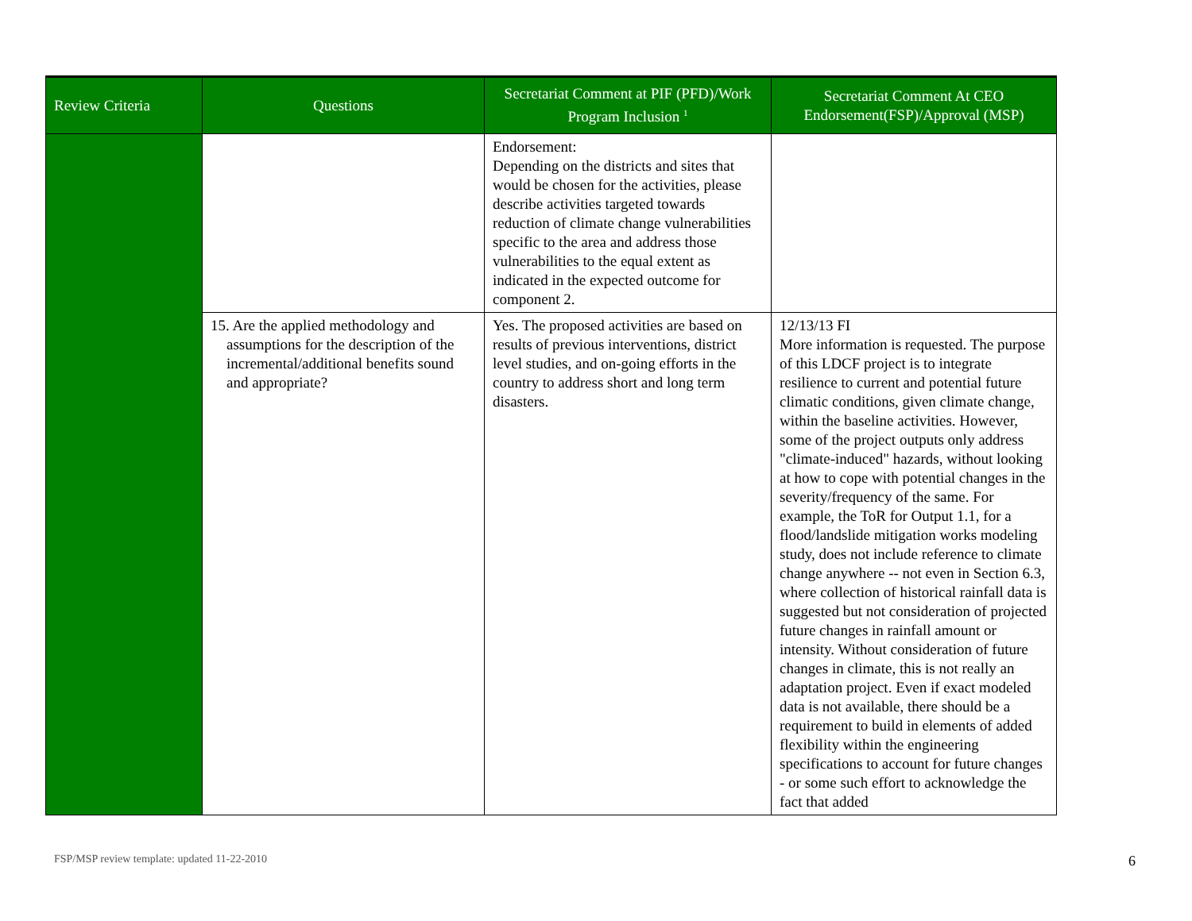| Review Criteria | Questions | Secretariat Comment at PIF (PFD)/Work Program Inclusion <sup>1</sup> | Secretariat Comment At CEO Endorsement(FSP)/Approval (MSP) |
| --- | --- | --- | --- |
| | | Endorsement: Depending on the districts and sites that would be chosen for the activities, please describe activities targeted towards reduction of climate change vulnerabilities specific to the area and address those vulnerabilities to the equal extent as indicated in the expected outcome for component 2. | |
| | 15. Are the applied methodology and assumptions for the description of the incremental/additional benefits sound and appropriate? | Yes. The proposed activities are based on results of previous interventions, district level studies, and on-going efforts in the country to address short and long term disasters. | 12/13/13 FI More information is requested. The purpose of this LDCF project is to integrate resilience to current and potential future climatic conditions, given climate change, within the baseline activities. However, some of the project outputs only address "climate-induced" hazards, without looking at how to cope with potential changes in the severity/frequency of the same. For example, the ToR for Output 1.1, for a flood/landslide mitigation works modeling study, does not include reference to climate change anywhere -- not even in Section 6.3, where collection of historical rainfall data is suggested but not consideration of projected future changes in rainfall amount or intensity. Without consideration of future changes in climate, this is not really an adaptation project. Even if exact modeled data is not available, there should be a requirement to build in elements of added flexibility within the engineering specifications to account for future changes - or some such effort to acknowledge the fact that added |
FSP/MSP review template: updated 11-22-2010
6